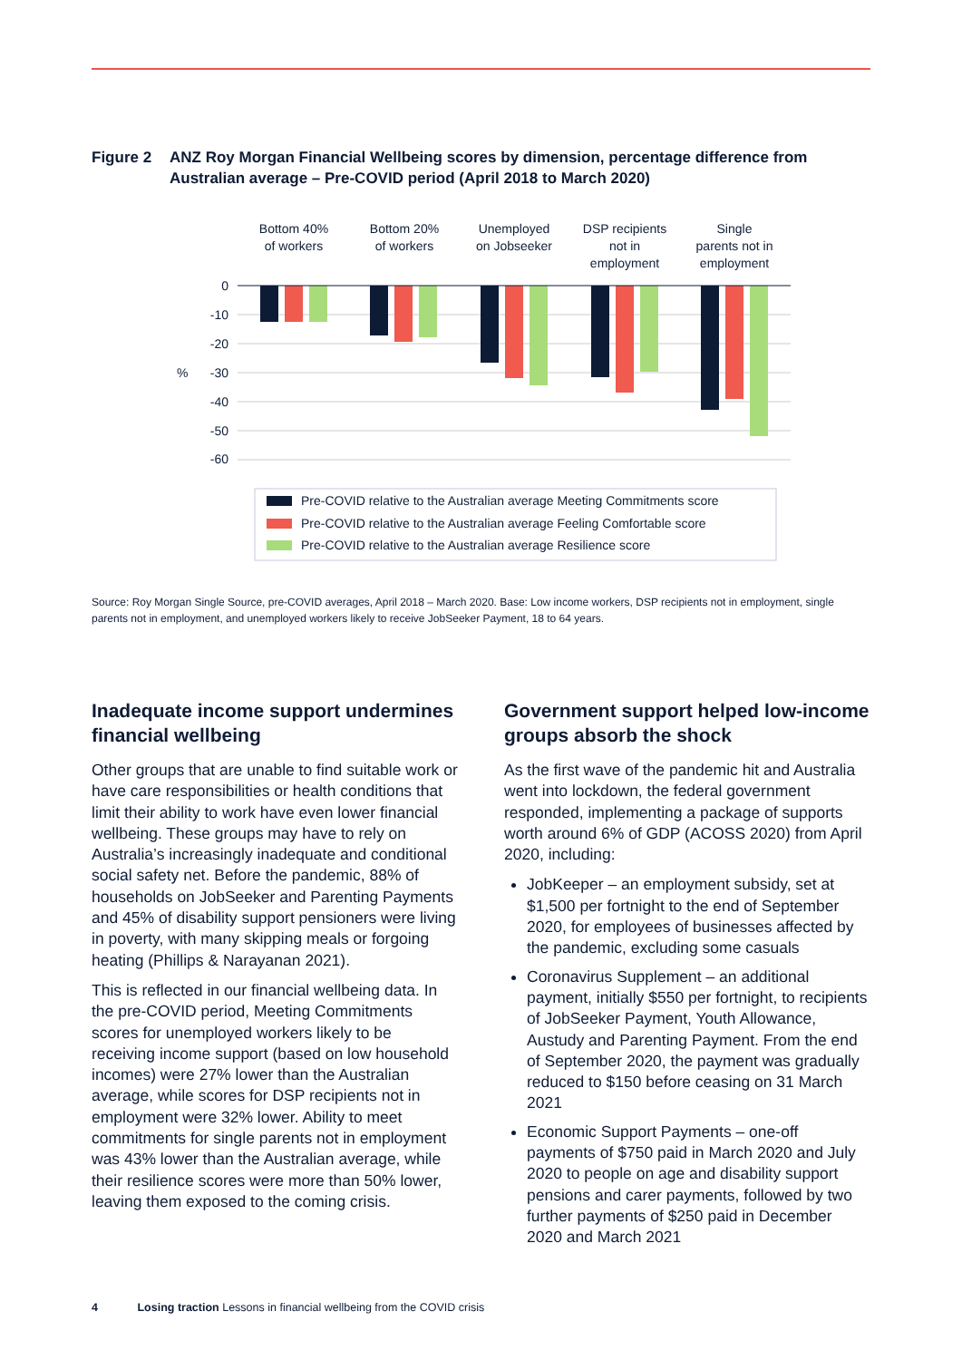Figure 2 ANZ Roy Morgan Financial Wellbeing scores by dimension, percentage difference from Australian average – Pre-COVID period (April 2018 to March 2020)
Bottom 40%
of workers
Bottom 20%
of workers
Unemployed
on Jobseeker
DSP recipients
not in
employment
Single
parents not in
employment
0
-10
-20
-30
-40
-50
-60
%
Pre-COVID relative to the Australian average Meeting Commitments score
Pre-COVID relative to the Australian average Feeling Comfortable score
Pre-COVID relative to the Australian average Resilience score
Source: Roy Morgan Single Source, pre-COVID averages, April 2018 – March 2020. Base: Low income workers, DSP recipients not in employment, single parents not in employment, and unemployed workers likely to receive JobSeeker Payment, 18 to 64 years.
Inadequate income support undermines financial wellbeing
Other groups that are unable to find suitable work or have care responsibilities or health conditions that limit their ability to work have even lower financial wellbeing. These groups may have to rely on Australia’s increasingly inadequate and conditional social safety net. Before the pandemic, 88% of households on JobSeeker and Parenting Payments and 45% of disability support pensioners were living in poverty, with many skipping meals or forgoing heating (Phillips & Narayanan 2021).
This is reflected in our financial wellbeing data. In the pre-COVID period, Meeting Commitments scores for unemployed workers likely to be receiving income support (based on low household incomes) were 27% lower than the Australian average, while scores for DSP recipients not in employment were 32% lower. Ability to meet commitments for single parents not in employment was 43% lower than the Australian average, while their resilience scores were more than 50% lower, leaving them exposed to the coming crisis.
Government support helped low-income groups absorb the shock
As the first wave of the pandemic hit and Australia went into lockdown, the federal government responded, implementing a package of supports worth around 6% of GDP (ACOSS 2020) from April 2020, including:
JobKeeper – an employment subsidy, set at $1,500 per fortnight to the end of September 2020, for employees of businesses affected by the pandemic, excluding some casuals
Coronavirus Supplement – an additional payment, initially $550 per fortnight, to recipients of JobSeeker Payment, Youth Allowance, Austudy and Parenting Payment. From the end of September 2020, the payment was gradually reduced to $150 before ceasing on 31 March 2021
Economic Support Payments – one-off payments of $750 paid in March 2020 and July 2020 to people on age and disability support pensions and carer payments, followed by two further payments of $250 paid in December 2020 and March 2021
4 Losing traction Lessons in financial wellbeing from the COVID crisis